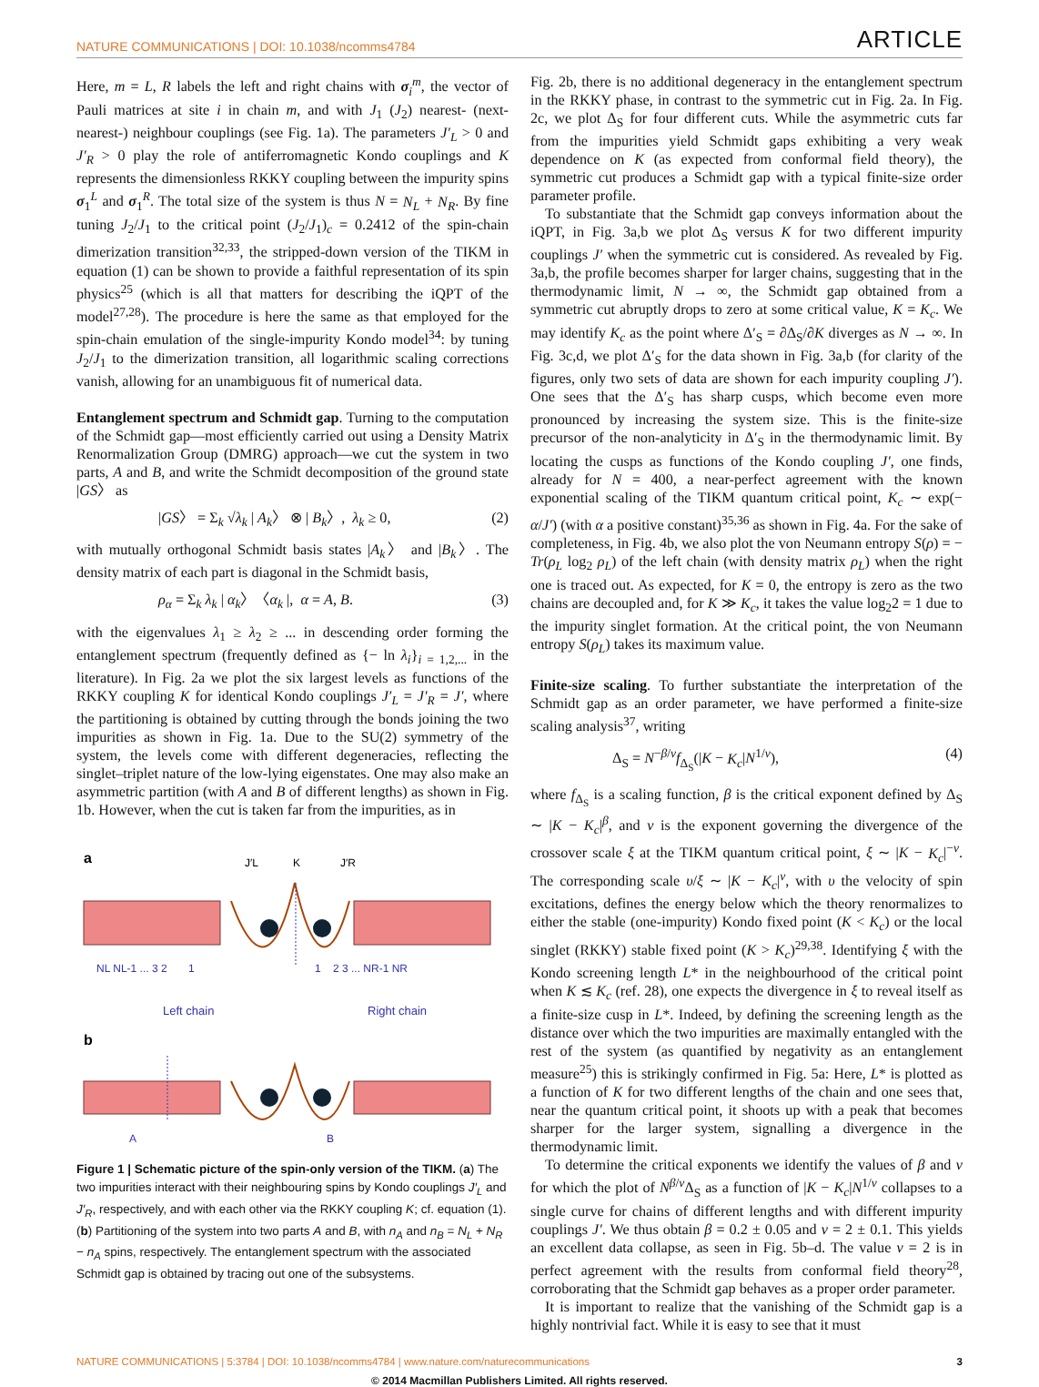NATURE COMMUNICATIONS | DOI: 10.1038/ncomms4784 ARTICLE
Here, m = L, R labels the left and right chains with σ<sub>i</sub><sup>m</sup>, the vector of Pauli matrices at site i in chain m, and with J<sub>1</sub> (J<sub>2</sub>) nearest- (next-nearest-) neighbour couplings (see Fig. 1a). The parameters J′<sub>L</sub> > 0 and J′<sub>R</sub> > 0 play the role of antiferromagnetic Kondo couplings and K represents the dimensionless RKKY coupling between the impurity spins σ<sub>1</sub><sup>L</sup> and σ<sub>1</sub><sup>R</sup>. The total size of the system is thus N = N<sub>L</sub> + N<sub>R</sub>. By fine tuning J<sub>2</sub>/J<sub>1</sub> to the critical point (J<sub>2</sub>/J<sub>1</sub>)<sub>c</sub> = 0.2412 of the spin-chain dimerization transition<sup>32,33</sup>, the stripped-down version of the TIKM in equation (1) can be shown to provide a faithful representation of its spin physics<sup>25</sup> (which is all that matters for describing the iQPT of the model<sup>27,28</sup>). The procedure is here the same as that employed for the spin-chain emulation of the single-impurity Kondo model<sup>34</sup>: by tuning J<sub>2</sub>/J<sub>1</sub> to the dimerization transition, all logarithmic scaling corrections vanish, allowing for an unambiguous fit of numerical data.
Entanglement spectrum and Schmidt gap. Turning to the computation of the Schmidt gap—most efficiently carried out using a Density Matrix Renormalization Group (DMRG) approach—we cut the system in two parts, A and B, and write the Schmidt decomposition of the ground state |GS〉 as
|GS〉 = Σ<sub>k</sub> √λ<sub>k</sub> | A<sub>k</sub>〉 ⊗ | B<sub>k</sub>〉, λ<sub>k</sub> ≥ 0, (2)
with mutually orthogonal Schmidt basis states |A<sub>k</sub>〉 and |B<sub>k</sub>〉. The density matrix of each part is diagonal in the Schmidt basis,
ρ<sub>α</sub> = Σ<sub>k</sub> λ<sub>k</sub> | α<sub>k</sub>〉〈α<sub>k</sub> |, α = A, B. (3)
with the eigenvalues λ<sub>1</sub> ≥ λ<sub>2</sub> ≥ ... in descending order forming the entanglement spectrum (frequently defined as {− ln λ<sub>i</sub>}<sub>i = 1,2,...</sub> in the literature). In Fig. 2a we plot the six largest levels as functions of the RKKY coupling K for identical Kondo couplings J′<sub>L</sub> = J′<sub>R</sub> = J′, where the partitioning is obtained by cutting through the bonds joining the two impurities as shown in Fig. 1a. Due to the SU(2) symmetry of the system, the levels come with different degeneracies, reflecting the singlet–triplet nature of the low-lying eigenstates. One may also make an asymmetric partition (with A and B of different lengths) as shown in Fig. 1b. However, when the cut is taken far from the impurities, as in
a
NL NL-1 ... 3 2 1
1 2 3 ... NR-1 NR
J′L
K
J′R
Left chain
Right chain
b
A
B
Figure 1 | Schematic picture of the spin-only version of the TIKM. (a) The two impurities interact with their neighbouring spins by Kondo couplings J′<sub>L</sub> and J′<sub>R</sub>, respectively, and with each other via the RKKY coupling K; cf. equation (1). (b) Partitioning of the system into two parts A and B, with n<sub>A</sub> and n<sub>B</sub> = N<sub>L</sub> + N<sub>R</sub> − n<sub>A</sub> spins, respectively. The entanglement spectrum with the associated Schmidt gap is obtained by tracing out one of the subsystems.
Fig. 2b, there is no additional degeneracy in the entanglement spectrum in the RKKY phase, in contrast to the symmetric cut in Fig. 2a. In Fig. 2c, we plot Δ<sub>S</sub> for four different cuts. While the asymmetric cuts far from the impurities yield Schmidt gaps exhibiting a very weak dependence on K (as expected from conformal field theory), the symmetric cut produces a Schmidt gap with a typical finite-size order parameter profile.
To substantiate that the Schmidt gap conveys information about the iQPT, in Fig. 3a,b we plot Δ<sub>S</sub> versus K for two different impurity couplings J′ when the symmetric cut is considered. As revealed by Fig. 3a,b, the profile becomes sharper for larger chains, suggesting that in the thermodynamic limit, N → ∞, the Schmidt gap obtained from a symmetric cut abruptly drops to zero at some critical value, K = K<sub>c</sub>. We may identify K<sub>c</sub> as the point where Δ′<sub>S</sub> = ∂Δ<sub>S</sub>/∂K diverges as N → ∞. In Fig. 3c,d, we plot Δ′<sub>S</sub> for the data shown in Fig. 3a,b (for clarity of the figures, only two sets of data are shown for each impurity coupling J′). One sees that the Δ′<sub>S</sub> has sharp cusps, which become even more pronounced by increasing the system size. This is the finite-size precursor of the non-analyticity in Δ′<sub>S</sub> in the thermodynamic limit. By locating the cusps as functions of the Kondo coupling J′, one finds, already for N = 400, a near-perfect agreement with the known exponential scaling of the TIKM quantum critical point, K<sub>c</sub> ∼ exp(− α/J′) (with α a positive constant)<sup>35,36</sup> as shown in Fig. 4a. For the sake of completeness, in Fig. 4b, we also plot the von Neumann entropy S(ρ) = − Tr(ρ<sub>L</sub> log<sub>2</sub> ρ<sub>L</sub>) of the left chain (with density matrix ρ<sub>L</sub>) when the right one is traced out. As expected, for K = 0, the entropy is zero as the two chains are decoupled and, for K ≫ K<sub>c</sub>, it takes the value log<sub>2</sub>2 = 1 due to the impurity singlet formation. At the critical point, the von Neumann entropy S(ρ<sub>L</sub>) takes its maximum value.
Finite-size scaling. To further substantiate the interpretation of the Schmidt gap as an order parameter, we have performed a finite-size scaling analysis<sup>37</sup>, writing
Δ<sub>S</sub> = N<sup>−β/ν</sup>f<sub>Δ<sub>S</sub></sub>(|K − K<sub>c</sub>|N<sup>1/ν</sup>), (4)
where f<sub>Δ<sub>S</sub></sub> is a scaling function, β is the critical exponent defined by Δ<sub>S</sub> ∼ |K − K<sub>c</sub>|<sup>β</sup>, and ν is the exponent governing the divergence of the crossover scale ξ at the TIKM quantum critical point, ξ ∼ |K − K<sub>c</sub>|<sup>−ν</sup>. The corresponding scale υ/ξ ∼ |K − K<sub>c</sub>|<sup>ν</sup>, with υ the velocity of spin excitations, defines the energy below which the theory renormalizes to either the stable (one-impurity) Kondo fixed point (K < K<sub>c</sub>) or the local singlet (RKKY) stable fixed point (K > K<sub>c</sub>)<sup>29,38</sup>. Identifying ξ with the Kondo screening length L* in the neighbourhood of the critical point when K ≲ K<sub>c</sub> (ref. 28), one expects the divergence in ξ to reveal itself as a finite-size cusp in L*. Indeed, by defining the screening length as the distance over which the two impurities are maximally entangled with the rest of the system (as quantified by negativity as an entanglement measure<sup>25</sup>) this is strikingly confirmed in Fig. 5a: Here, L* is plotted as a function of K for two different lengths of the chain and one sees that, near the quantum critical point, it shoots up with a peak that becomes sharper for the larger system, signalling a divergence in the thermodynamic limit.
To determine the critical exponents we identify the values of β and ν for which the plot of N<sup>β/ν</sup>Δ<sub>S</sub> as a function of |K − K<sub>c</sub>|N<sup>1/ν</sup> collapses to a single curve for chains of different lengths and with different impurity couplings J′. We thus obtain β = 0.2 ± 0.05 and ν = 2 ± 0.1. This yields an excellent data collapse, as seen in Fig. 5b–d. The value ν = 2 is in perfect agreement with the results from conformal field theory<sup>28</sup>, corroborating that the Schmidt gap behaves as a proper order parameter.
It is important to realize that the vanishing of the Schmidt gap is a highly nontrivial fact. While it is easy to see that it must
NATURE COMMUNICATIONS | 5:3784 | DOI: 10.1038/ncomms4784 | www.nature.com/naturecommunications 3
© 2014 Macmillan Publishers Limited. All rights reserved.